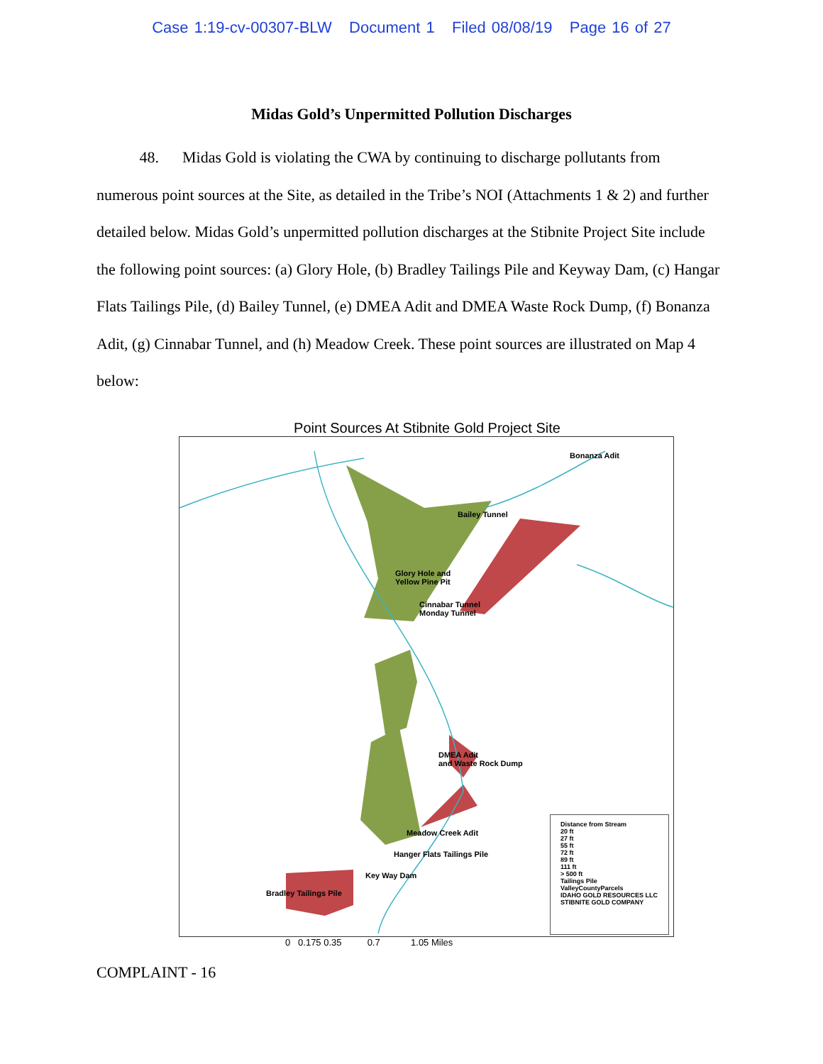Case 1:19-cv-00307-BLW Document 1 Filed 08/08/19 Page 16 of 27
Midas Gold’s Unpermitted Pollution Discharges
48. Midas Gold is violating the CWA by continuing to discharge pollutants from numerous point sources at the Site, as detailed in the Tribe’s NOI (Attachments 1 & 2) and further detailed below. Midas Gold’s unpermitted pollution discharges at the Stibnite Project Site include the following point sources: (a) Glory Hole, (b) Bradley Tailings Pile and Keyway Dam, (c) Hangar Flats Tailings Pile, (d) Bailey Tunnel, (e) DMEA Adit and DMEA Waste Rock Dump, (f) Bonanza Adit, (g) Cinnabar Tunnel, and (h) Meadow Creek. These point sources are illustrated on Map 4 below:
Point Sources At Stibnite Gold Project Site
Bonanza Adit
Bailey Tunnel
Glory Hole and
Yellow Pine Pit
Cinnabar Tunnel
Monday Tunnel
DMEA Adit
and Waste Rock Dump
Meadow Creek Adit
Hanger Flats Tailings Pile
Key Way Dam
Bradley Tailings Pile
Distance from Stream
20 ft
27 ft
55 ft
72 ft
89 ft
111 ft
> 500 ft
Tailings Pile
ValleyCountyParcels
IDAHO GOLD RESOURCES LLC
STIBNITE GOLD COMPANY
0 0.175 0.35 0.7 1.05 Miles
COMPLAINT - 16